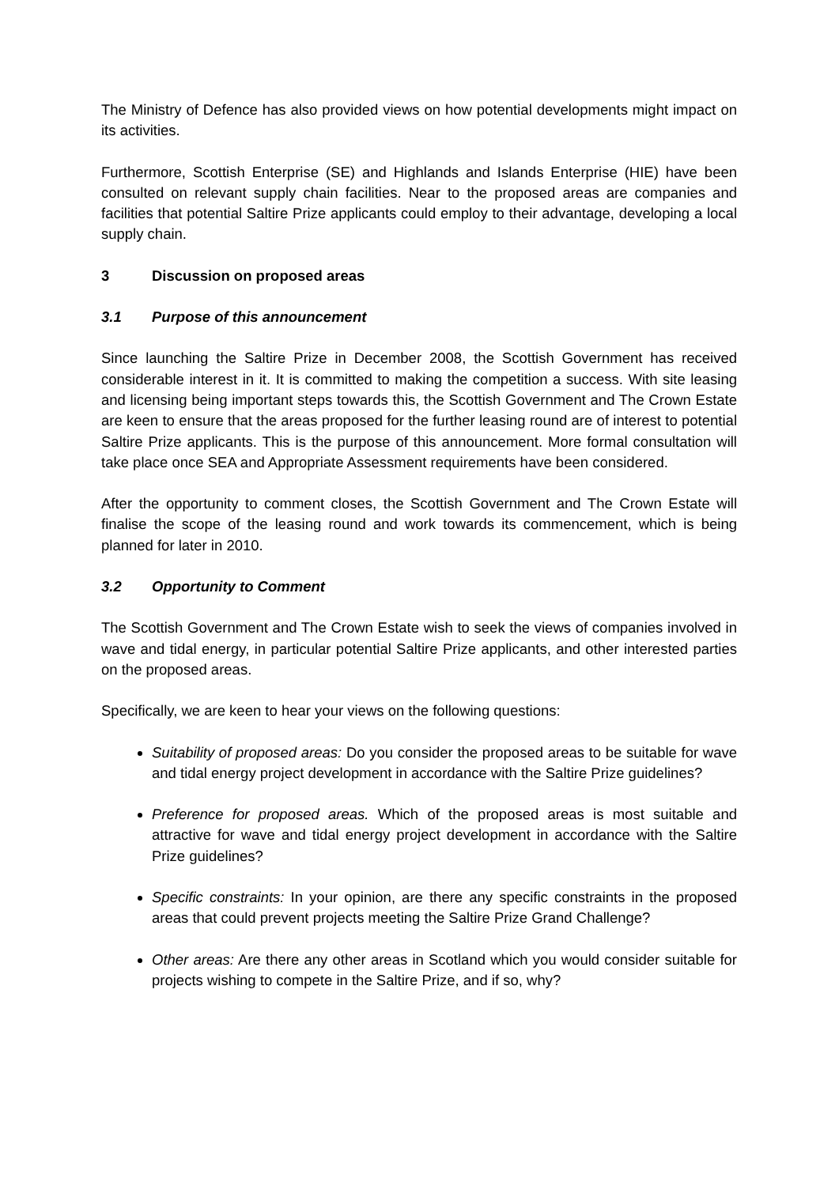The Ministry of Defence has also provided views on how potential developments might impact on its activities.
Furthermore, Scottish Enterprise (SE) and Highlands and Islands Enterprise (HIE) have been consulted on relevant supply chain facilities. Near to the proposed areas are companies and facilities that potential Saltire Prize applicants could employ to their advantage, developing a local supply chain.
3 Discussion on proposed areas
3.1 Purpose of this announcement
Since launching the Saltire Prize in December 2008, the Scottish Government has received considerable interest in it. It is committed to making the competition a success. With site leasing and licensing being important steps towards this, the Scottish Government and The Crown Estate are keen to ensure that the areas proposed for the further leasing round are of interest to potential Saltire Prize applicants. This is the purpose of this announcement. More formal consultation will take place once SEA and Appropriate Assessment requirements have been considered.
After the opportunity to comment closes, the Scottish Government and The Crown Estate will finalise the scope of the leasing round and work towards its commencement, which is being planned for later in 2010.
3.2 Opportunity to Comment
The Scottish Government and The Crown Estate wish to seek the views of companies involved in wave and tidal energy, in particular potential Saltire Prize applicants, and other interested parties on the proposed areas.
Specifically, we are keen to hear your views on the following questions:
Suitability of proposed areas: Do you consider the proposed areas to be suitable for wave and tidal energy project development in accordance with the Saltire Prize guidelines?
Preference for proposed areas. Which of the proposed areas is most suitable and attractive for wave and tidal energy project development in accordance with the Saltire Prize guidelines?
Specific constraints: In your opinion, are there any specific constraints in the proposed areas that could prevent projects meeting the Saltire Prize Grand Challenge?
Other areas: Are there any other areas in Scotland which you would consider suitable for projects wishing to compete in the Saltire Prize, and if so, why?